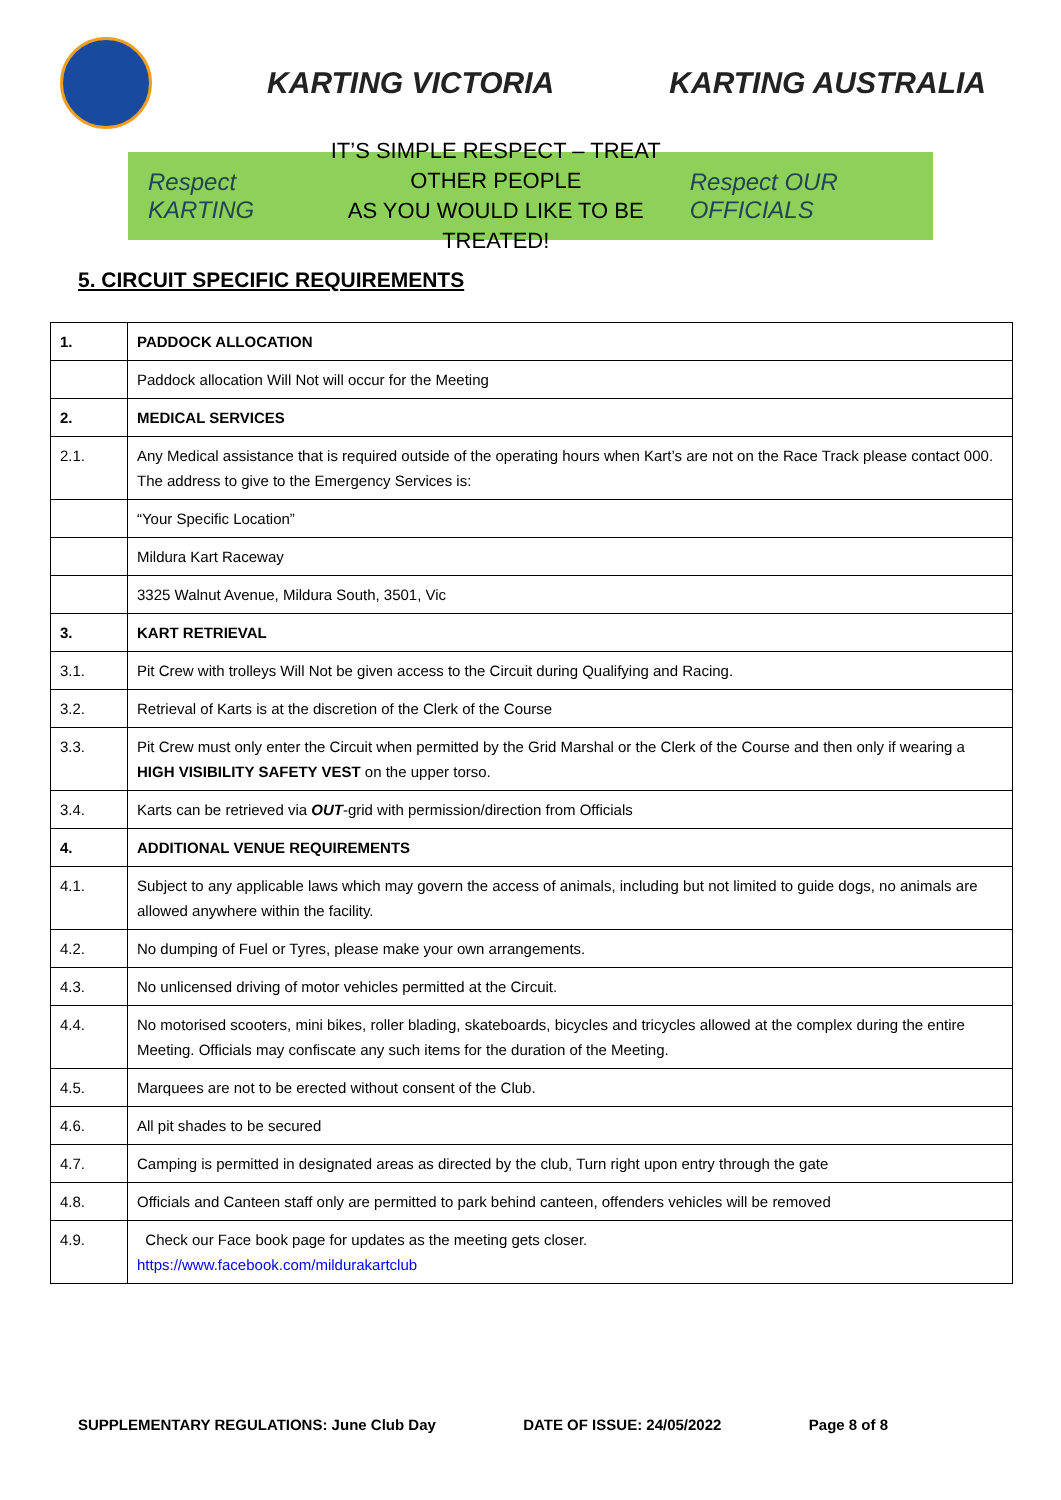KARTING VICTORIA KARTING AUSTRALIA
Respect KARTING
IT’S SIMPLE RESPECT – TREAT OTHER PEOPLE
AS YOU WOULD LIKE TO BE TREATED!
Respect OUR OFFICIALS
5. CIRCUIT SPECIFIC REQUIREMENTS
| 1. | PADDOCK ALLOCATION |
| | Paddock allocation Will Not will occur for the Meeting |
| 2. | MEDICAL SERVICES |
| 2.1. | Any Medical assistance that is required outside of the operating hours when Kart’s are not on the Race Track please contact 000. The address to give to the Emergency Services is: |
| | “Your Specific Location” |
| | Mildura Kart Raceway |
| | 3325 Walnut Avenue, Mildura South, 3501, Vic |
| 3. | KART RETRIEVAL |
| 3.1. | Pit Crew with trolleys Will Not be given access to the Circuit during Qualifying and Racing. |
| 3.2. | Retrieval of Karts is at the discretion of the Clerk of the Course |
| 3.3. | Pit Crew must only enter the Circuit when permitted by the Grid Marshal or the Clerk of the Course and then only if wearing a HIGH VISIBILITY SAFETY VEST on the upper torso. |
| 3.4. | Karts can be retrieved via OUT -grid with permission/direction from Officials |
| 4. | ADDITIONAL VENUE REQUIREMENTS |
| 4.1. | Subject to any applicable laws which may govern the access of animals, including but not limited to guide dogs, no animals are allowed anywhere within the facility. |
| 4.2. | No dumping of Fuel or Tyres, please make your own arrangements. |
| 4.3. | No unlicensed driving of motor vehicles permitted at the Circuit. |
| 4.4. | No motorised scooters, mini bikes, roller blading, skateboards, bicycles and tricycles allowed at the complex during the entire Meeting. Officials may confiscate any such items for the duration of the Meeting. |
| 4.5. | Marquees are not to be erected without consent of the Club. |
| 4.6. | All pit shades to be secured |
| 4.7. | Camping is permitted in designated areas as directed by the club, Turn right upon entry through the gate |
| 4.8. | Officials and Canteen staff only are permitted to park behind canteen, offenders vehicles will be removed |
| 4.9. | Check our Face book page for updates as the meeting gets closer. https://www.facebook.com/mildurakartclub |
SUPPLEMENTARY REGULATIONS: June Club Day DATE OF ISSUE: 24/05/2022 Page 8 of 8